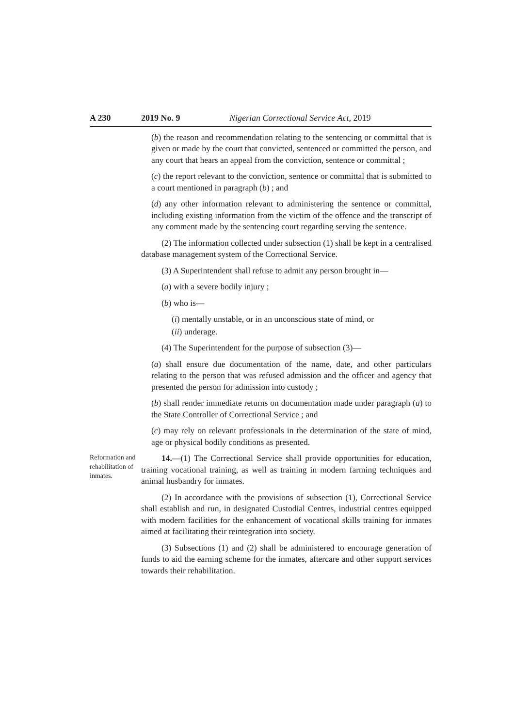A 230 2019 No. 9 Nigerian Correctional Service Act, 2019
(b) the reason and recommendation relating to the sentencing or committal that is given or made by the court that convicted, sentenced or committed the person, and any court that hears an appeal from the conviction, sentence or committal ;
(c) the report relevant to the conviction, sentence or committal that is submitted to a court mentioned in paragraph (b) ; and
(d) any other information relevant to administering the sentence or committal, including existing information from the victim of the offence and the transcript of any comment made by the sentencing court regarding serving the sentence.
(2) The information collected under subsection (1) shall be kept in a centralised database management system of the Correctional Service.
(3) A Superintendent shall refuse to admit any person brought in—
(a) with a severe bodily injury ;
(b) who is—
(i) mentally unstable, or in an unconscious state of mind, or
(ii) underage.
(4) The Superintendent for the purpose of subsection (3)—
(a) shall ensure due documentation of the name, date, and other particulars relating to the person that was refused admission and the officer and agency that presented the person for admission into custody ;
(b) shall render immediate returns on documentation made under paragraph (a) to the State Controller of Correctional Service ; and
(c) may rely on relevant professionals in the determination of the state of mind, age or physical bodily conditions as presented.
Reformation and rehabilitation of inmates.
14.—(1) The Correctional Service shall provide opportunities for education, training vocational training, as well as training in modern farming techniques and animal husbandry for inmates.
(2) In accordance with the provisions of subsection (1), Correctional Service shall establish and run, in designated Custodial Centres, industrial centres equipped with modern facilities for the enhancement of vocational skills training for inmates aimed at facilitating their reintegration into society.
(3) Subsections (1) and (2) shall be administered to encourage generation of funds to aid the earning scheme for the inmates, aftercare and other support services towards their rehabilitation.